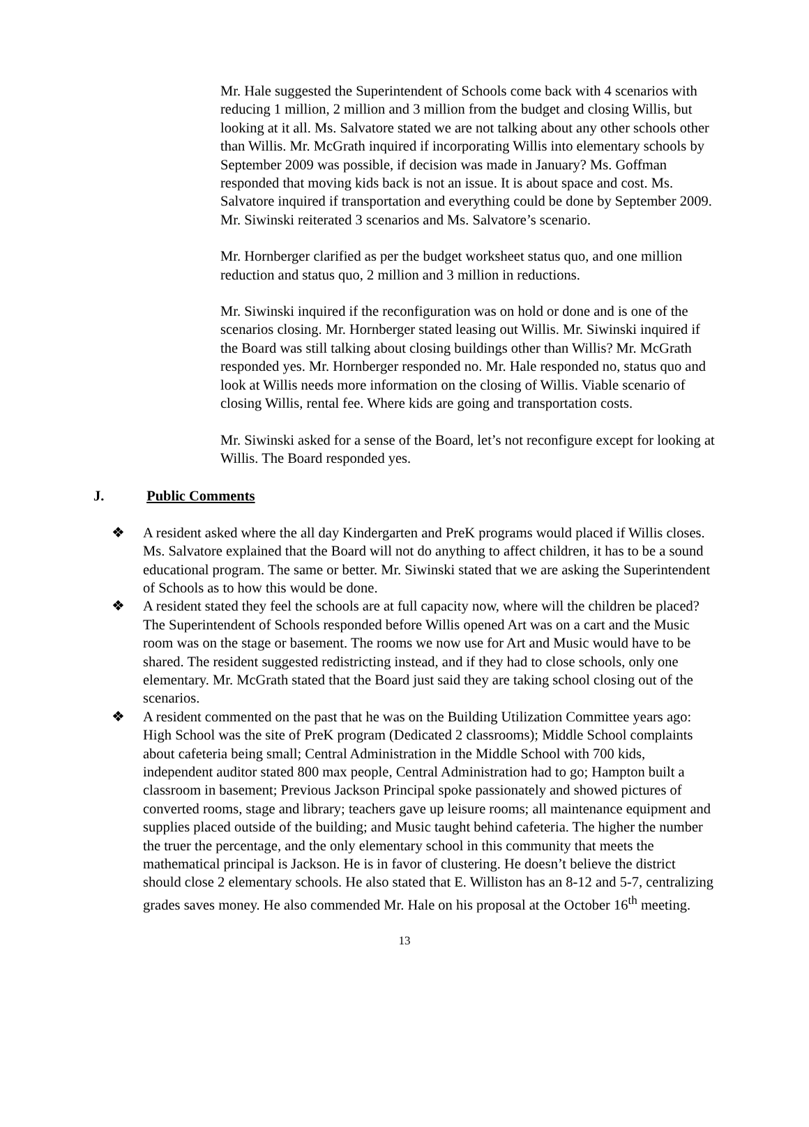Mr. Hale suggested the Superintendent of Schools come back with 4 scenarios with reducing 1 million, 2 million and 3 million from the budget and closing Willis, but looking at it all. Ms. Salvatore stated we are not talking about any other schools other than Willis. Mr. McGrath inquired if incorporating Willis into elementary schools by September 2009 was possible, if decision was made in January? Ms. Goffman responded that moving kids back is not an issue. It is about space and cost. Ms. Salvatore inquired if transportation and everything could be done by September 2009. Mr. Siwinski reiterated 3 scenarios and Ms. Salvatore’s scenario.
Mr. Hornberger clarified as per the budget worksheet status quo, and one million reduction and status quo, 2 million and 3 million in reductions.
Mr. Siwinski inquired if the reconfiguration was on hold or done and is one of the scenarios closing. Mr. Hornberger stated leasing out Willis. Mr. Siwinski inquired if the Board was still talking about closing buildings other than Willis? Mr. McGrath responded yes. Mr. Hornberger responded no. Mr. Hale responded no, status quo and look at Willis needs more information on the closing of Willis. Viable scenario of closing Willis, rental fee. Where kids are going and transportation costs.
Mr. Siwinski asked for a sense of the Board, let’s not reconfigure except for looking at Willis. The Board responded yes.
J. Public Comments
❖ A resident asked where the all day Kindergarten and PreK programs would placed if Willis closes. Ms. Salvatore explained that the Board will not do anything to affect children, it has to be a sound educational program. The same or better. Mr. Siwinski stated that we are asking the Superintendent of Schools as to how this would be done.
❖ A resident stated they feel the schools are at full capacity now, where will the children be placed? The Superintendent of Schools responded before Willis opened Art was on a cart and the Music room was on the stage or basement. The rooms we now use for Art and Music would have to be shared. The resident suggested redistricting instead, and if they had to close schools, only one elementary. Mr. McGrath stated that the Board just said they are taking school closing out of the scenarios.
❖ A resident commented on the past that he was on the Building Utilization Committee years ago: High School was the site of PreK program (Dedicated 2 classrooms); Middle School complaints about cafeteria being small; Central Administration in the Middle School with 700 kids, independent auditor stated 800 max people, Central Administration had to go; Hampton built a classroom in basement; Previous Jackson Principal spoke passionately and showed pictures of converted rooms, stage and library; teachers gave up leisure rooms; all maintenance equipment and supplies placed outside of the building; and Music taught behind cafeteria. The higher the number the truer the percentage, and the only elementary school in this community that meets the mathematical principal is Jackson. He is in favor of clustering. He doesn’t believe the district should close 2 elementary schools. He also stated that E. Williston has an 8-12 and 5-7, centralizing grades saves money. He also commended Mr. Hale on his proposal at the October 16<sup>th</sup> meeting.
13